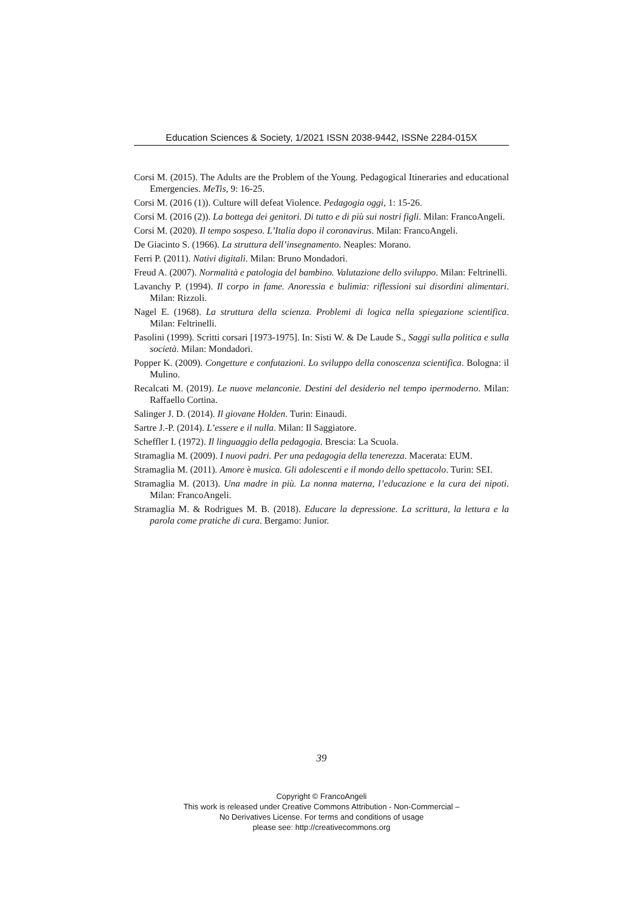Education Sciences & Society, 1/2021 ISSN 2038-9442, ISSNe 2284-015X
Corsi M. (2015). The Adults are the Problem of the Young. Pedagogical Itineraries and educational Emergencies. MeTis, 9: 16-25.
Corsi M. (2016 (1)). Culture will defeat Violence. Pedagogia oggi, 1: 15-26.
Corsi M. (2016 (2)). La bottega dei genitori. Di tutto e di più sui nostri figli. Milan: FrancoAngeli.
Corsi M. (2020). Il tempo sospeso. L’Italia dopo il coronavirus. Milan: FrancoAngeli.
De Giacinto S. (1966). La struttura dell’insegnamento. Neaples: Morano.
Ferri P. (2011). Nativi digitali. Milan: Bruno Mondadori.
Freud A. (2007). Normalità e patologia del bambino. Valutazione dello sviluppo. Milan: Feltrinelli.
Lavanchy P. (1994). Il corpo in fame. Anoressia e bulimia: riflessioni sui disordini alimentari. Milan: Rizzoli.
Nagel E. (1968). La struttura della scienza. Problemi di logica nella spiegazione scientifica. Milan: Feltrinelli.
Pasolini (1999). Scritti corsari [1973-1975]. In: Sisti W. & De Laude S., Saggi sulla politica e sulla società. Milan: Mondadori.
Popper K. (2009). Congetture e confutazioni. Lo sviluppo della conoscenza scientifica. Bologna: il Mulino.
Recalcati M. (2019). Le nuove melanconie. Destini del desiderio nel tempo ipermoderno. Milan: Raffaello Cortina.
Salinger J. D. (2014). Il giovane Holden. Turin: Einaudi.
Sartre J.-P. (2014). L’essere e il nulla. Milan: Il Saggiatore.
Scheffler I. (1972). Il linguaggio della pedagogia. Brescia: La Scuola.
Stramaglia M. (2009). I nuovi padri. Per una pedagogia della tenerezza. Macerata: EUM.
Stramaglia M. (2011). Amore è musica. Gli adolescenti e il mondo dello spettacolo. Turin: SEI.
Stramaglia M. (2013). Una madre in più. La nonna materna, l’educazione e la cura dei nipoti. Milan: FrancoAngeli.
Stramaglia M. & Rodrigues M. B. (2018). Educare la depressione. La scrittura, la lettura e la parola come pratiche di cura. Bergamo: Junior.
39
Copyright © FrancoAngeli
This work is released under Creative Commons Attribution - Non-Commercial –
No Derivatives License. For terms and conditions of usage
please see: http://creativecommons.org